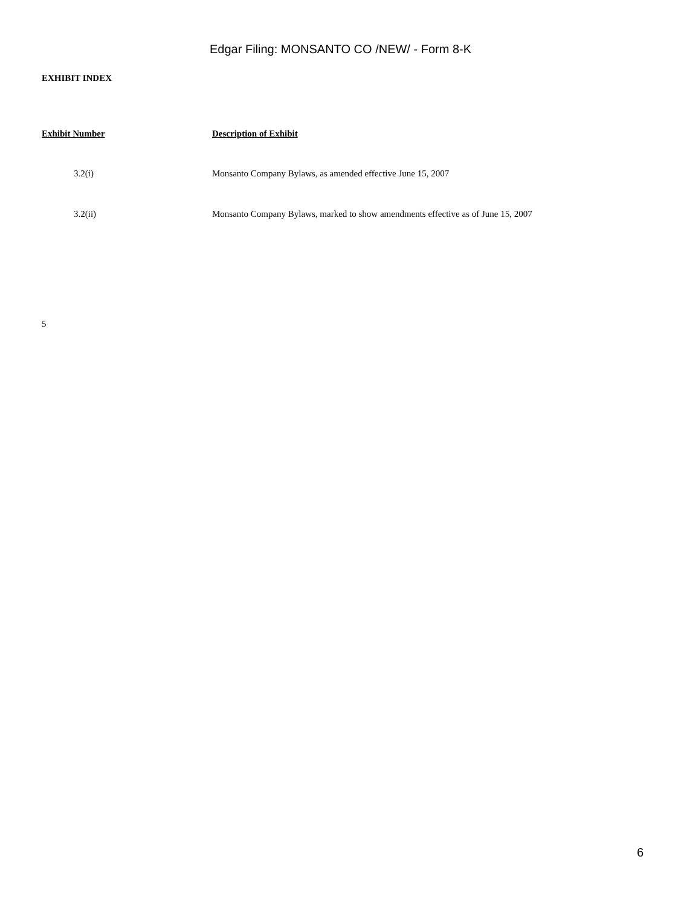Edgar Filing: MONSANTO CO /NEW/ - Form 8-K
EXHIBIT INDEX
| Exhibit Number | Description of Exhibit |
| --- | --- |
| 3.2(i) | Monsanto Company Bylaws, as amended effective June 15, 2007 |
| 3.2(ii) | Monsanto Company Bylaws, marked to show amendments effective as of June 15, 2007 |
5
6